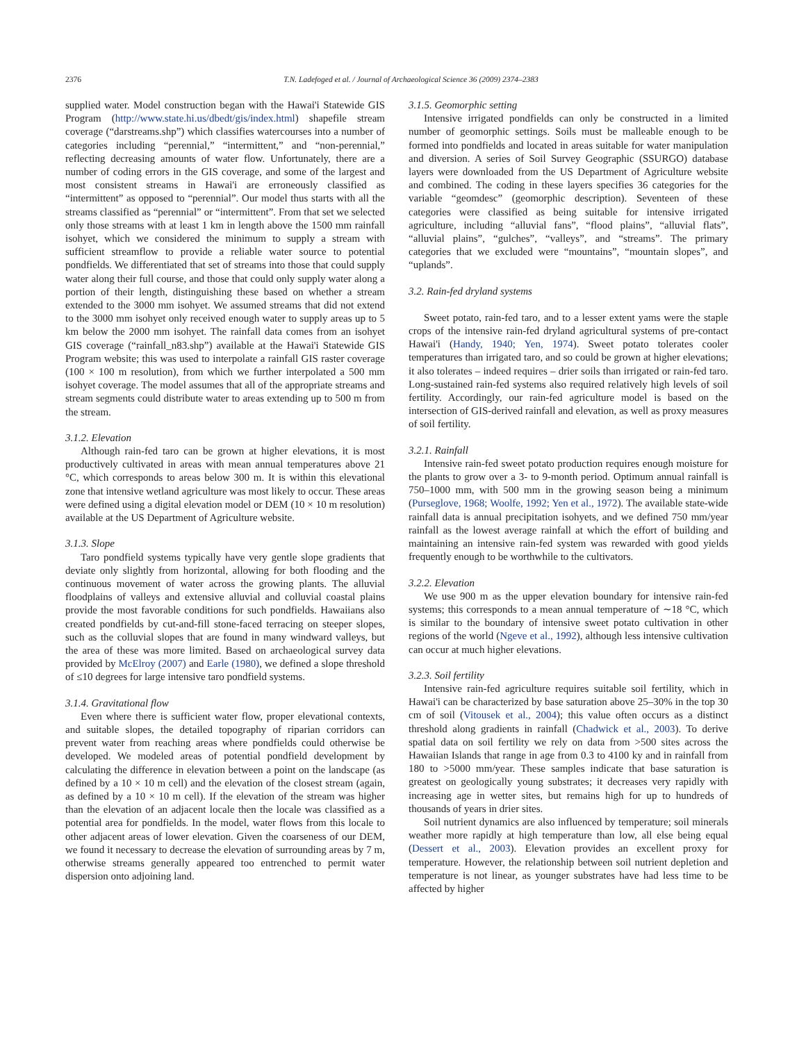2376 T.N. Ladefoged et al. / Journal of Archaeological Science 36 (2009) 2374–2383
supplied water. Model construction began with the Hawai'i Statewide GIS Program (http://www.state.hi.us/dbedt/gis/index.html) shapefile stream coverage (“darstreams.shp”) which classifies watercourses into a number of categories including “perennial,” “intermittent,” and “non-perennial,” reflecting decreasing amounts of water flow. Unfortunately, there are a number of coding errors in the GIS coverage, and some of the largest and most consistent streams in Hawai'i are erroneously classified as “intermittent” as opposed to “perennial”. Our model thus starts with all the streams classified as “perennial” or “intermittent”. From that set we selected only those streams with at least 1 km in length above the 1500 mm rainfall isohyet, which we considered the minimum to supply a stream with sufficient streamflow to provide a reliable water source to potential pondfields. We differentiated that set of streams into those that could supply water along their full course, and those that could only supply water along a portion of their length, distinguishing these based on whether a stream extended to the 3000 mm isohyet. We assumed streams that did not extend to the 3000 mm isohyet only received enough water to supply areas up to 5 km below the 2000 mm isohyet. The rainfall data comes from an isohyet GIS coverage (“rainfall_n83.shp”) available at the Hawai'i Statewide GIS Program website; this was used to interpolate a rainfall GIS raster coverage (100 × 100 m resolution), from which we further interpolated a 500 mm isohyet coverage. The model assumes that all of the appropriate streams and stream segments could distribute water to areas extending up to 500 m from the stream.
3.1.2. Elevation
Although rain-fed taro can be grown at higher elevations, it is most productively cultivated in areas with mean annual temperatures above 21 °C, which corresponds to areas below 300 m. It is within this elevational zone that intensive wetland agriculture was most likely to occur. These areas were defined using a digital elevation model or DEM (10 × 10 m resolution) available at the US Department of Agriculture website.
3.1.3. Slope
Taro pondfield systems typically have very gentle slope gradients that deviate only slightly from horizontal, allowing for both flooding and the continuous movement of water across the growing plants. The alluvial floodplains of valleys and extensive alluvial and colluvial coastal plains provide the most favorable conditions for such pondfields. Hawaiians also created pondfields by cut-and-fill stone-faced terracing on steeper slopes, such as the colluvial slopes that are found in many windward valleys, but the area of these was more limited. Based on archaeological survey data provided by McElroy (2007) and Earle (1980), we defined a slope threshold of ≤10 degrees for large intensive taro pondfield systems.
3.1.4. Gravitational flow
Even where there is sufficient water flow, proper elevational contexts, and suitable slopes, the detailed topography of riparian corridors can prevent water from reaching areas where pondfields could otherwise be developed. We modeled areas of potential pondfield development by calculating the difference in elevation between a point on the landscape (as defined by a 10 × 10 m cell) and the elevation of the closest stream (again, as defined by a 10 × 10 m cell). If the elevation of the stream was higher than the elevation of an adjacent locale then the locale was classified as a potential area for pondfields. In the model, water flows from this locale to other adjacent areas of lower elevation. Given the coarseness of our DEM, we found it necessary to decrease the elevation of surrounding areas by 7 m, otherwise streams generally appeared too entrenched to permit water dispersion onto adjoining land.
3.1.5. Geomorphic setting
Intensive irrigated pondfields can only be constructed in a limited number of geomorphic settings. Soils must be malleable enough to be formed into pondfields and located in areas suitable for water manipulation and diversion. A series of Soil Survey Geographic (SSURGO) database layers were downloaded from the US Department of Agriculture website and combined. The coding in these layers specifies 36 categories for the variable “geomdesc” (geomorphic description). Seventeen of these categories were classified as being suitable for intensive irrigated agriculture, including “alluvial fans”, “flood plains”, “alluvial flats”, “alluvial plains”, “gulches”, “valleys”, and “streams”. The primary categories that we excluded were “mountains”, “mountain slopes”, and “uplands”.
3.2. Rain-fed dryland systems
Sweet potato, rain-fed taro, and to a lesser extent yams were the staple crops of the intensive rain-fed dryland agricultural systems of pre-contact Hawai'i (Handy, 1940; Yen, 1974). Sweet potato tolerates cooler temperatures than irrigated taro, and so could be grown at higher elevations; it also tolerates – indeed requires – drier soils than irrigated or rain-fed taro. Long-sustained rain-fed systems also required relatively high levels of soil fertility. Accordingly, our rain-fed agriculture model is based on the intersection of GIS-derived rainfall and elevation, as well as proxy measures of soil fertility.
3.2.1. Rainfall
Intensive rain-fed sweet potato production requires enough moisture for the plants to grow over a 3- to 9-month period. Optimum annual rainfall is 750–1000 mm, with 500 mm in the growing season being a minimum (Purseglove, 1968; Woolfe, 1992; Yen et al., 1972). The available state-wide rainfall data is annual precipitation isohyets, and we defined 750 mm/year rainfall as the lowest average rainfall at which the effort of building and maintaining an intensive rain-fed system was rewarded with good yields frequently enough to be worthwhile to the cultivators.
3.2.2. Elevation
We use 900 m as the upper elevation boundary for intensive rain-fed systems; this corresponds to a mean annual temperature of ∼18 °C, which is similar to the boundary of intensive sweet potato cultivation in other regions of the world (Ngeve et al., 1992), although less intensive cultivation can occur at much higher elevations.
3.2.3. Soil fertility
Intensive rain-fed agriculture requires suitable soil fertility, which in Hawai'i can be characterized by base saturation above 25–30% in the top 30 cm of soil (Vitousek et al., 2004); this value often occurs as a distinct threshold along gradients in rainfall (Chadwick et al., 2003). To derive spatial data on soil fertility we rely on data from >500 sites across the Hawaiian Islands that range in age from 0.3 to 4100 ky and in rainfall from 180 to >5000 mm/year. These samples indicate that base saturation is greatest on geologically young substrates; it decreases very rapidly with increasing age in wetter sites, but remains high for up to hundreds of thousands of years in drier sites.
Soil nutrient dynamics are also influenced by temperature; soil minerals weather more rapidly at high temperature than low, all else being equal (Dessert et al., 2003). Elevation provides an excellent proxy for temperature. However, the relationship between soil nutrient depletion and temperature is not linear, as younger substrates have had less time to be affected by higher